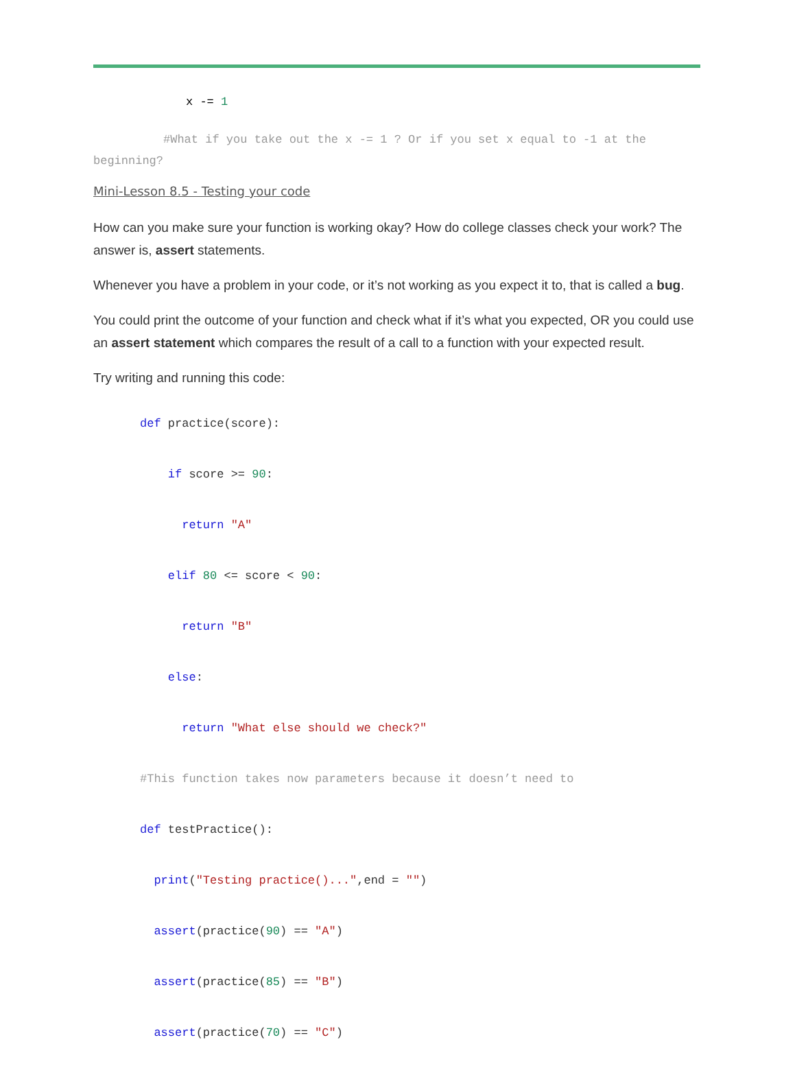x -= 1
#What if you take out the x -= 1 ? Or if you set x equal to -1 at the beginning?
Mini-Lesson 8.5 - Testing your code
How can you make sure your function is working okay? How do college classes check your work? The answer is, assert statements.
Whenever you have a problem in your code, or it’s not working as you expect it to, that is called a bug.
You could print the outcome of your function and check what if it’s what you expected, OR you could use an assert statement which compares the result of a call to a function with your expected result.
Try writing and running this code:
def practice(score):
if score >= 90:
return "A"
elif 80 <= score < 90:
return "B"
else:
return "What else should we check?"
#This function takes now parameters because it doesn’t need to
def testPractice():
print("Testing practice()...",end = "")
assert(practice(90) == "A")
assert(practice(85) == "B")
assert(practice(70) == "C")